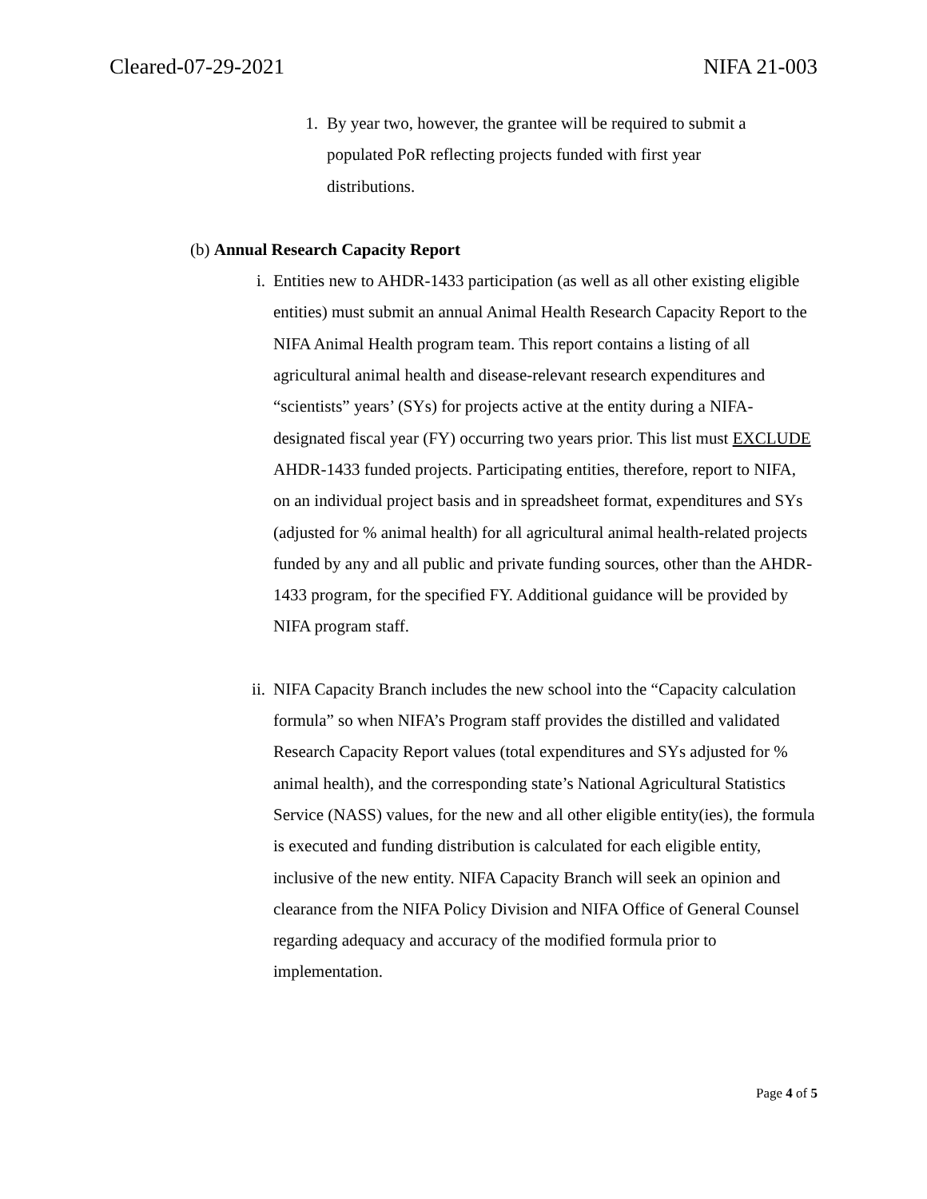Cleared-07-29-2021 NIFA 21-003
1. By year two, however, the grantee will be required to submit a populated PoR reflecting projects funded with first year distributions.
(b) Annual Research Capacity Report
i. Entities new to AHDR-1433 participation (as well as all other existing eligible entities) must submit an annual Animal Health Research Capacity Report to the NIFA Animal Health program team. This report contains a listing of all agricultural animal health and disease-relevant research expenditures and “scientists” years’ (SYs) for projects active at the entity during a NIFA-designated fiscal year (FY) occurring two years prior. This list must EXCLUDE AHDR-1433 funded projects. Participating entities, therefore, report to NIFA, on an individual project basis and in spreadsheet format, expenditures and SYs (adjusted for % animal health) for all agricultural animal health-related projects funded by any and all public and private funding sources, other than the AHDR-1433 program, for the specified FY. Additional guidance will be provided by NIFA program staff.
ii. NIFA Capacity Branch includes the new school into the “Capacity calculation formula” so when NIFA’s Program staff provides the distilled and validated Research Capacity Report values (total expenditures and SYs adjusted for % animal health), and the corresponding state’s National Agricultural Statistics Service (NASS) values, for the new and all other eligible entity(ies), the formula is executed and funding distribution is calculated for each eligible entity, inclusive of the new entity. NIFA Capacity Branch will seek an opinion and clearance from the NIFA Policy Division and NIFA Office of General Counsel regarding adequacy and accuracy of the modified formula prior to implementation.
Page 4 of 5